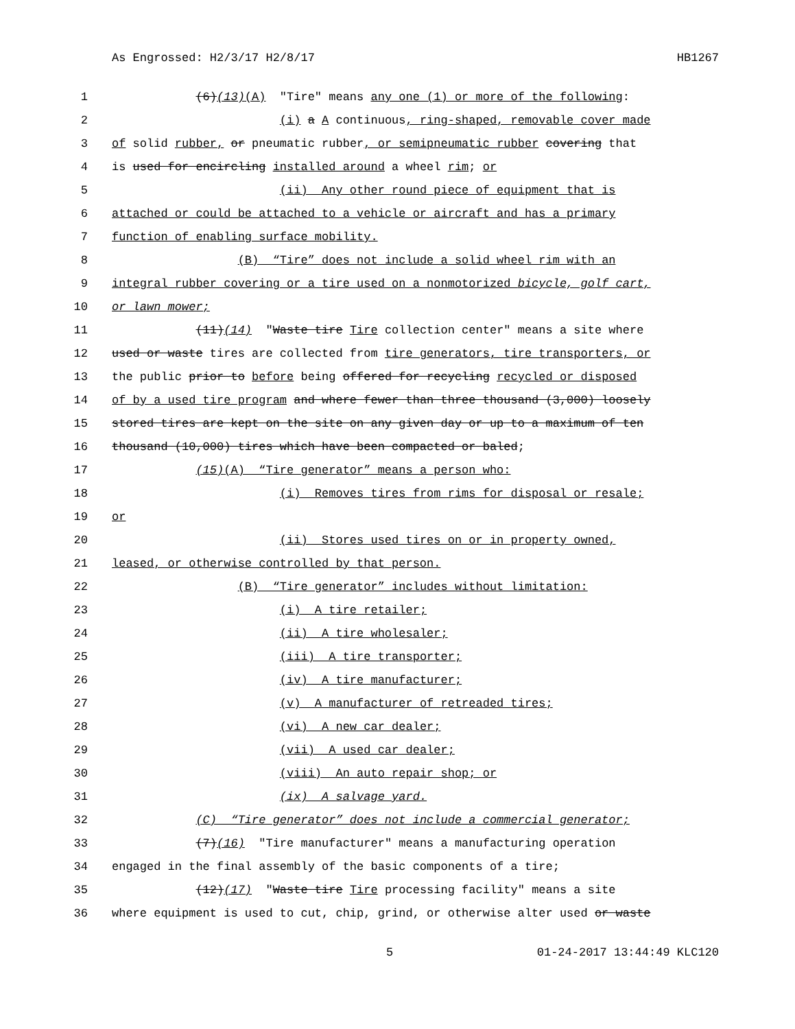As Engrossed: H2/3/17 H2/8/17 HB1267
1 (6)(13)(A) "Tire" means any one (1) or more of the following:
2 (i) a A continuous, ring-shaped, removable cover made
3 of solid rubber, or pneumatic rubber, or semipneumatic rubber covering that
4 is used for encircling installed around a wheel rim; or
5 (ii) Any other round piece of equipment that is
6 attached or could be attached to a vehicle or aircraft and has a primary
7 function of enabling surface mobility.
8 (B) “Tire” does not include a solid wheel rim with an
9 integral rubber covering or a tire used on a nonmotorized bicycle, golf cart,
10 or lawn mower;
11 (11)(14) "Waste tire Tire collection center" means a site where
12 used or waste tires are collected from tire generators, tire transporters, or
13 the public prior to before being offered for recycling recycled or disposed
14 of by a used tire program and where fewer than three thousand (3,000) loosely
15 stored tires are kept on the site on any given day or up to a maximum of ten
16 thousand (10,000) tires which have been compacted or baled;
17 (15)(A) “Tire generator” means a person who:
18 (i) Removes tires from rims for disposal or resale;
19 or
20 (ii) Stores used tires on or in property owned,
21 leased, or otherwise controlled by that person.
22 (B) “Tire generator” includes without limitation:
23 (i) A tire retailer;
24 (ii) A tire wholesaler;
25 (iii) A tire transporter;
26 (iv) A tire manufacturer;
27 (v) A manufacturer of retreaded tires;
28 (vi) A new car dealer;
29 (vii) A used car dealer;
30 (viii) An auto repair shop; or
31 (ix) A salvage yard.
32 (C) “Tire generator” does not include a commercial generator;
33 (7)(16) "Tire manufacturer" means a manufacturing operation
34 engaged in the final assembly of the basic components of a tire;
35 (12)(17) "Waste tire Tire processing facility" means a site
36 where equipment is used to cut, chip, grind, or otherwise alter used or waste
5 01-24-2017 13:44:49 KLC120